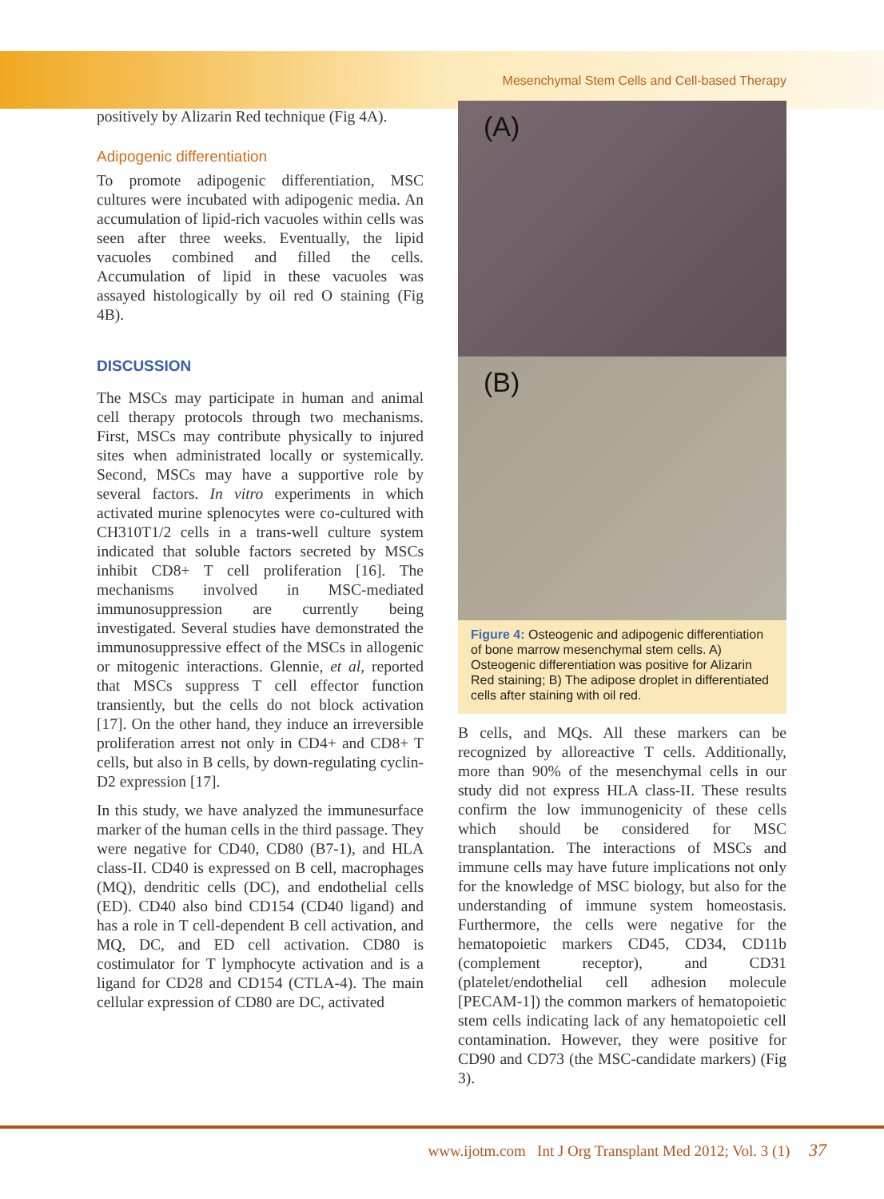Mesenchymal Stem Cells and Cell-based Therapy
positively by Alizarin Red technique (Fig 4A).
Adipogenic differentiation
To promote adipogenic differentiation, MSC cultures were incubated with adipogenic media. An accumulation of lipid-rich vacuoles within cells was seen after three weeks. Eventually, the lipid vacuoles combined and filled the cells. Accumulation of lipid in these vacuoles was assayed histologically by oil red O staining (Fig 4B).
DISCUSSION
The MSCs may participate in human and animal cell therapy protocols through two mechanisms. First, MSCs may contribute physically to injured sites when administrated locally or systemically. Second, MSCs may have a supportive role by several factors. In vitro experiments in which activated murine splenocytes were co-cultured with CH310T1/2 cells in a trans-well culture system indicated that soluble factors secreted by MSCs inhibit CD8+ T cell proliferation [16]. The mechanisms involved in MSC-mediated immunosuppression are currently being investigated. Several studies have demonstrated the immunosuppressive effect of the MSCs in allogenic or mitogenic interactions. Glennie, et al, reported that MSCs suppress T cell effector function transiently, but the cells do not block activation [17]. On the other hand, they induce an irreversible proliferation arrest not only in CD4+ and CD8+ T cells, but also in B cells, by down-regulating cyclin-D2 expression [17].
In this study, we have analyzed the immunesurface marker of the human cells in the third passage. They were negative for CD40, CD80 (B7-1), and HLA class-II. CD40 is expressed on B cell, macrophages (MQ), dendritic cells (DC), and endothelial cells (ED). CD40 also bind CD154 (CD40 ligand) and has a role in T cell-dependent B cell activation, and MQ, DC, and ED cell activation. CD80 is costimulator for T lymphocyte activation and is a ligand for CD28 and CD154 (CTLA-4). The main cellular expression of CD80 are DC, activated
(A)
(B)
Figure 4: Osteogenic and adipogenic differentiation of bone marrow mesenchymal stem cells. A) Osteogenic differentiation was positive for Alizarin Red staining; B) The adipose droplet in differentiated cells after staining with oil red.
B cells, and MQs. All these markers can be recognized by alloreactive T cells. Additionally, more than 90% of the mesenchymal cells in our study did not express HLA class-II. These results confirm the low immunogenicity of these cells which should be considered for MSC transplantation. The interactions of MSCs and immune cells may have future implications not only for the knowledge of MSC biology, but also for the understanding of immune system homeostasis. Furthermore, the cells were negative for the hematopoietic markers CD45, CD34, CD11b (complement receptor), and CD31 (platelet/endothelial cell adhesion molecule [PECAM-1]) the common markers of hematopoietic stem cells indicating lack of any hematopoietic cell contamination. However, they were positive for CD90 and CD73 (the MSC-candidate markers) (Fig 3).
www.ijotm.com Int J Org Transplant Med 2012; Vol. 3 (1) 37